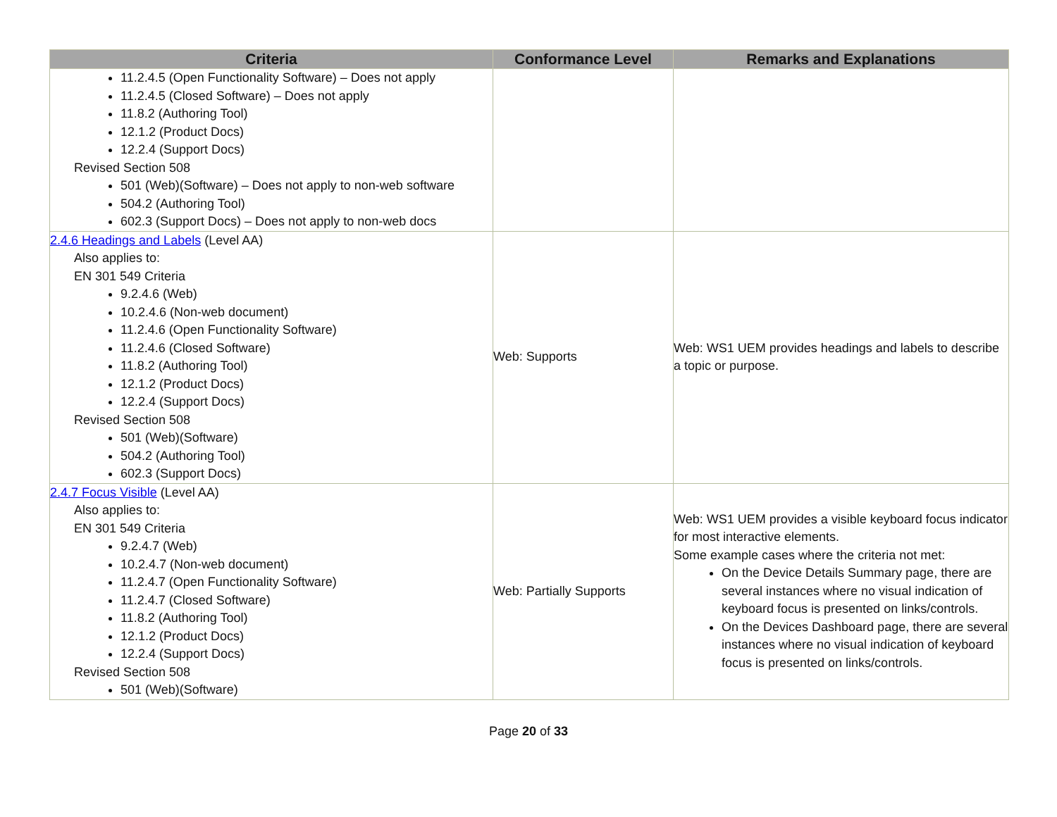| Criteria | Conformance Level | Remarks and Explanations |
| --- | --- | --- |
| 11.2.4.5 (Open Functionality Software) – Does not apply 11.2.4.5 (Closed Software) – Does not apply 11.8.2 (Authoring Tool) 12.1.2 (Product Docs) 12.2.4 (Support Docs) Revised Section 508 501 (Web)(Software) – Does not apply to non-web software 504.2 (Authoring Tool) 602.3 (Support Docs) – Does not apply to non-web docs | | |
| 2.4.6 Headings and Labels (Level AA) Also applies to: EN 301 549 Criteria 9.2.4.6 (Web) 10.2.4.6 (Non-web document) 11.2.4.6 (Open Functionality Software) 11.2.4.6 (Closed Software) 11.8.2 (Authoring Tool) 12.1.2 (Product Docs) 12.2.4 (Support Docs) Revised Section 508 501 (Web)(Software) 504.2 (Authoring Tool) 602.3 (Support Docs) | Web: Supports | Web: WS1 UEM provides headings and labels to describe a topic or purpose. |
| 2.4.7 Focus Visible (Level AA) Also applies to: EN 301 549 Criteria 9.2.4.7 (Web) 10.2.4.7 (Non-web document) 11.2.4.7 (Open Functionality Software) 11.2.4.7 (Closed Software) 11.8.2 (Authoring Tool) 12.1.2 (Product Docs) 12.2.4 (Support Docs) Revised Section 508 501 (Web)(Software) | Web: Partially Supports | Web: WS1 UEM provides a visible keyboard focus indicator for most interactive elements. Some example cases where the criteria not met: On the Device Details Summary page, there are several instances where no visual indication of keyboard focus is presented on links/controls. On the Devices Dashboard page, there are several instances where no visual indication of keyboard focus is presented on links/controls. |
Page 20 of 33